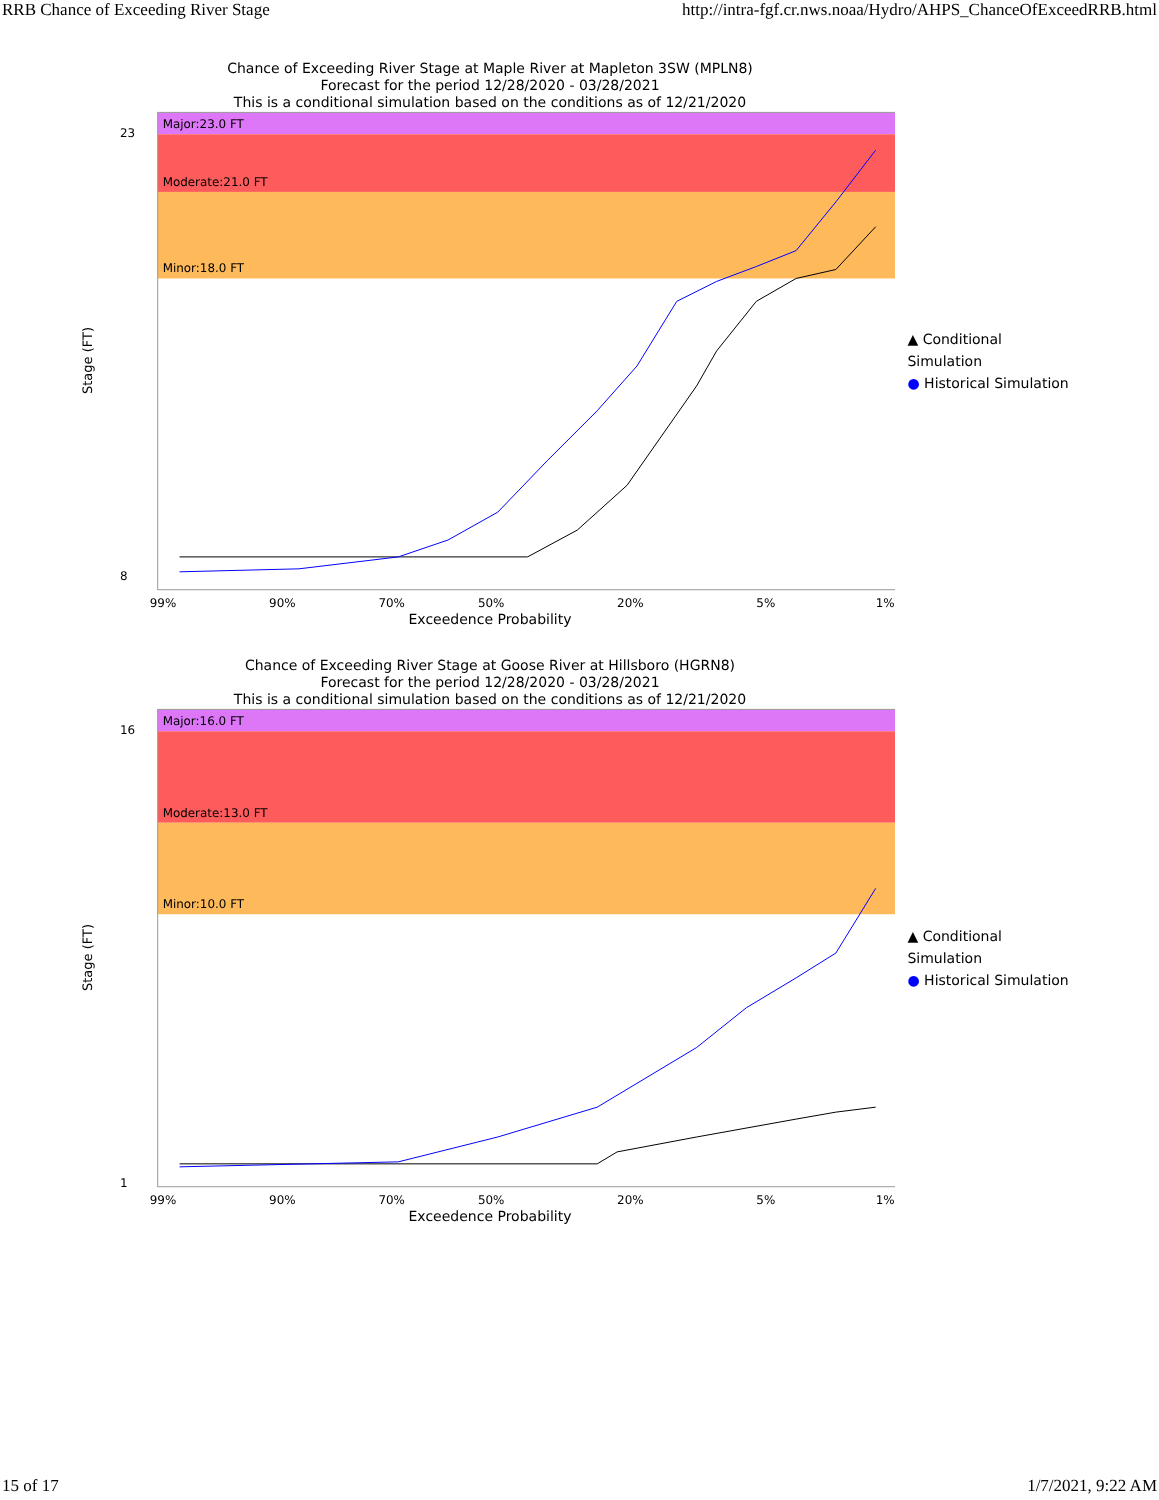RRB Chance of Exceeding River Stage http://intra-fgf.cr.nws.noaa/Hydro/AHPS_ChanceOfExceedRRB.html
Chance of Exceeding River Stage at Maple River at Mapleton 3SW (MPLN8)
Forecast for the period 12/28/2020 - 03/28/2021
This is a conditional simulation based on the conditions as of 12/21/2020
Stage (FT)
Major:23.0 FT
Moderate:21.0 FT
Minor:18.0 FT
8
23
99%
90%
70%
50%
20%
5%
1%
▲ Conditional Simulation
● Historical Simulation
Exceedence Probability
Chance of Exceeding River Stage at Goose River at Hillsboro (HGRN8)
Forecast for the period 12/28/2020 - 03/28/2021
This is a conditional simulation based on the conditions as of 12/21/2020
Stage (FT)
Major:16.0 FT
Moderate:13.0 FT
Minor:10.0 FT
1
16
99%
90%
70%
50%
20%
5%
1%
▲ Conditional Simulation
● Historical Simulation
Exceedence Probability
15 of 17 1/7/2021, 9:22 AM